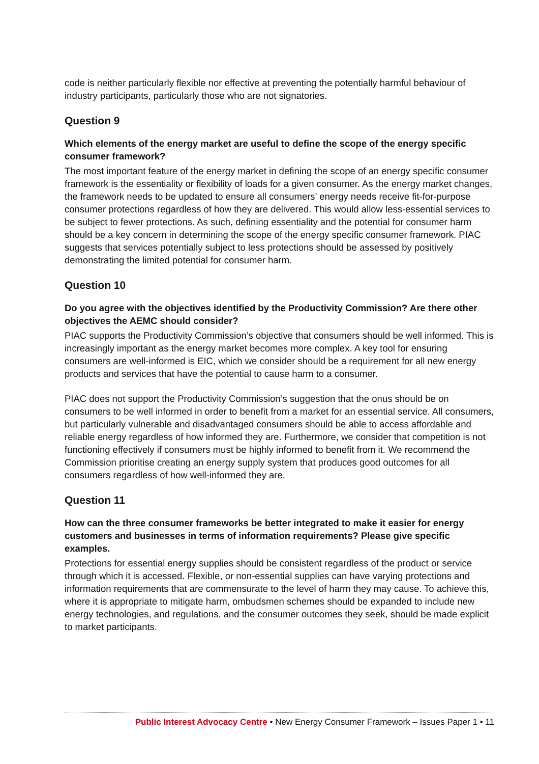code is neither particularly flexible nor effective at preventing the potentially harmful behaviour of industry participants, particularly those who are not signatories.
Question 9
Which elements of the energy market are useful to define the scope of the energy specific consumer framework?
The most important feature of the energy market in defining the scope of an energy specific consumer framework is the essentiality or flexibility of loads for a given consumer. As the energy market changes, the framework needs to be updated to ensure all consumers’ energy needs receive fit-for-purpose consumer protections regardless of how they are delivered. This would allow less-essential services to be subject to fewer protections. As such, defining essentiality and the potential for consumer harm should be a key concern in determining the scope of the energy specific consumer framework. PIAC suggests that services potentially subject to less protections should be assessed by positively demonstrating the limited potential for consumer harm.
Question 10
Do you agree with the objectives identified by the Productivity Commission? Are there other objectives the AEMC should consider?
PIAC supports the Productivity Commission’s objective that consumers should be well informed. This is increasingly important as the energy market becomes more complex. A key tool for ensuring consumers are well-informed is EIC, which we consider should be a requirement for all new energy products and services that have the potential to cause harm to a consumer.
PIAC does not support the Productivity Commission’s suggestion that the onus should be on consumers to be well informed in order to benefit from a market for an essential service. All consumers, but particularly vulnerable and disadvantaged consumers should be able to access affordable and reliable energy regardless of how informed they are. Furthermore, we consider that competition is not functioning effectively if consumers must be highly informed to benefit from it. We recommend the Commission prioritise creating an energy supply system that produces good outcomes for all consumers regardless of how well-informed they are.
Question 11
How can the three consumer frameworks be better integrated to make it easier for energy customers and businesses in terms of information requirements? Please give specific examples.
Protections for essential energy supplies should be consistent regardless of the product or service through which it is accessed. Flexible, or non-essential supplies can have varying protections and information requirements that are commensurate to the level of harm they may cause. To achieve this, where it is appropriate to mitigate harm, ombudsmen schemes should be expanded to include new energy technologies, and regulations, and the consumer outcomes they seek, should be made explicit to market participants.
Public Interest Advocacy Centre • New Energy Consumer Framework – Issues Paper 1 • 11